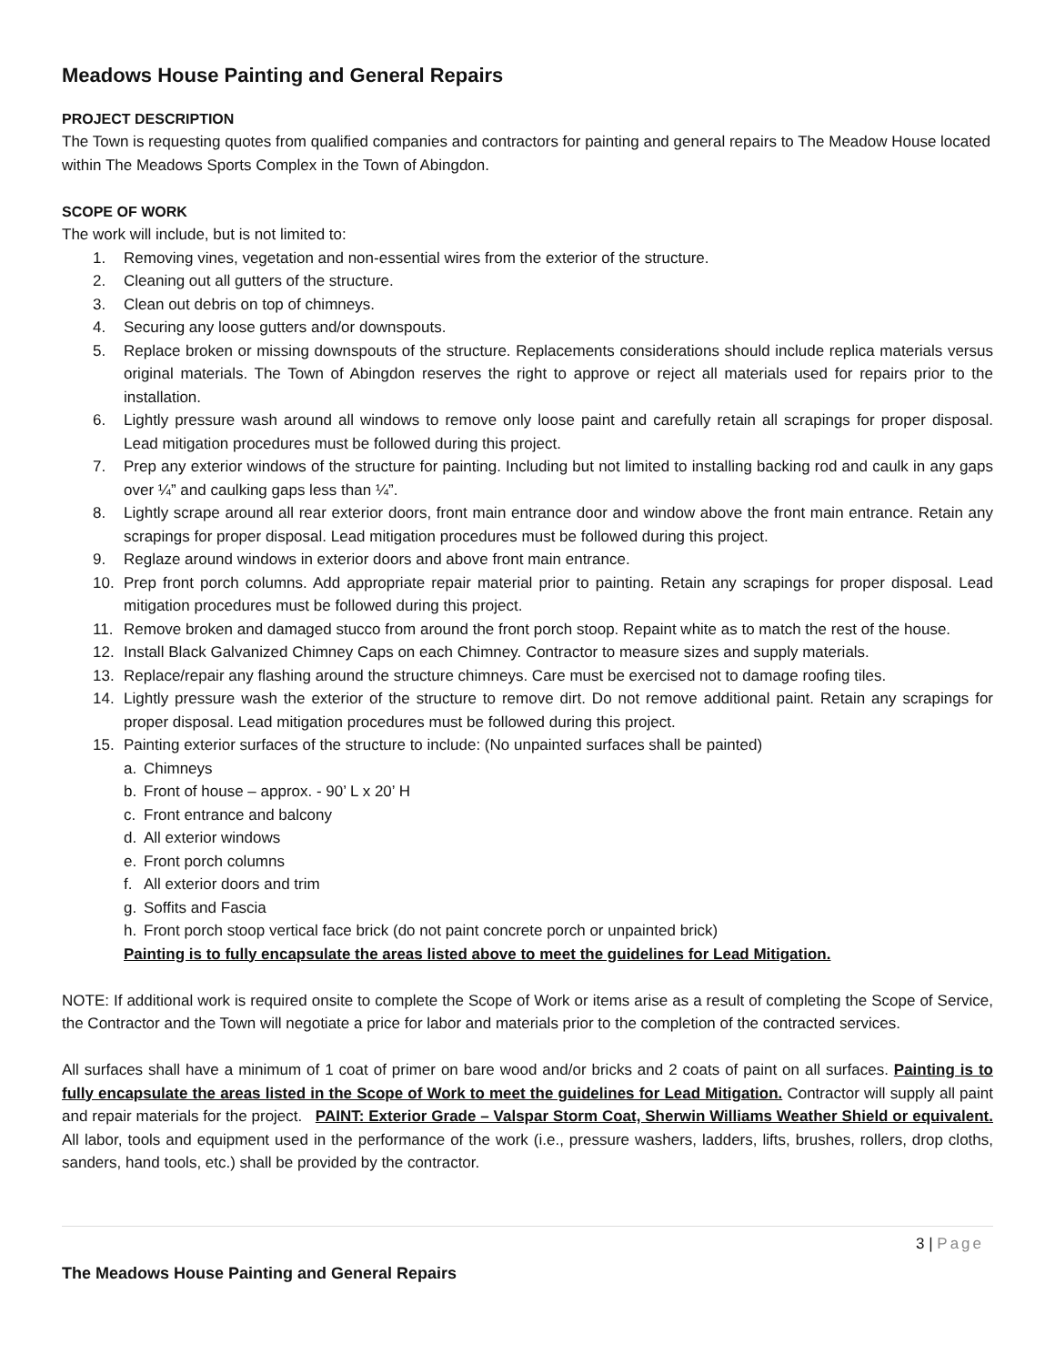Meadows House Painting and General Repairs
PROJECT DESCRIPTION
The Town is requesting quotes from qualified companies and contractors for painting and general repairs to The Meadow House located within The Meadows Sports Complex in the Town of Abingdon.
SCOPE OF WORK
The work will include, but is not limited to:
1. Removing vines, vegetation and non-essential wires from the exterior of the structure.
2. Cleaning out all gutters of the structure.
3. Clean out debris on top of chimneys.
4. Securing any loose gutters and/or downspouts.
5. Replace broken or missing downspouts of the structure. Replacements considerations should include replica materials versus original materials. The Town of Abingdon reserves the right to approve or reject all materials used for repairs prior to the installation.
6. Lightly pressure wash around all windows to remove only loose paint and carefully retain all scrapings for proper disposal. Lead mitigation procedures must be followed during this project.
7. Prep any exterior windows of the structure for painting. Including but not limited to installing backing rod and caulk in any gaps over ¼” and caulking gaps less than ¼”.
8. Lightly scrape around all rear exterior doors, front main entrance door and window above the front main entrance. Retain any scrapings for proper disposal. Lead mitigation procedures must be followed during this project.
9. Reglaze around windows in exterior doors and above front main entrance.
10. Prep front porch columns. Add appropriate repair material prior to painting. Retain any scrapings for proper disposal. Lead mitigation procedures must be followed during this project.
11. Remove broken and damaged stucco from around the front porch stoop. Repaint white as to match the rest of the house.
12. Install Black Galvanized Chimney Caps on each Chimney. Contractor to measure sizes and supply materials.
13. Replace/repair any flashing around the structure chimneys. Care must be exercised not to damage roofing tiles.
14. Lightly pressure wash the exterior of the structure to remove dirt. Do not remove additional paint. Retain any scrapings for proper disposal. Lead mitigation procedures must be followed during this project.
15. Painting exterior surfaces of the structure to include: (No unpainted surfaces shall be painted)
a. Chimneys
b. Front of house – approx. - 90’ L x 20’ H
c. Front entrance and balcony
d. All exterior windows
e. Front porch columns
f. All exterior doors and trim
g. Soffits and Fascia
h. Front porch stoop vertical face brick (do not paint concrete porch or unpainted brick)
Painting is to fully encapsulate the areas listed above to meet the guidelines for Lead Mitigation.
NOTE: If additional work is required onsite to complete the Scope of Work or items arise as a result of completing the Scope of Service, the Contractor and the Town will negotiate a price for labor and materials prior to the completion of the contracted services.
All surfaces shall have a minimum of 1 coat of primer on bare wood and/or bricks and 2 coats of paint on all surfaces. Painting is to fully encapsulate the areas listed in the Scope of Work to meet the guidelines for Lead Mitigation. Contractor will supply all paint and repair materials for the project. PAINT: Exterior Grade – Valspar Storm Coat, Sherwin Williams Weather Shield or equivalent. All labor, tools and equipment used in the performance of the work (i.e., pressure washers, ladders, lifts, brushes, rollers, drop cloths, sanders, hand tools, etc.) shall be provided by the contractor.
3 | Page
The Meadows House Painting and General Repairs